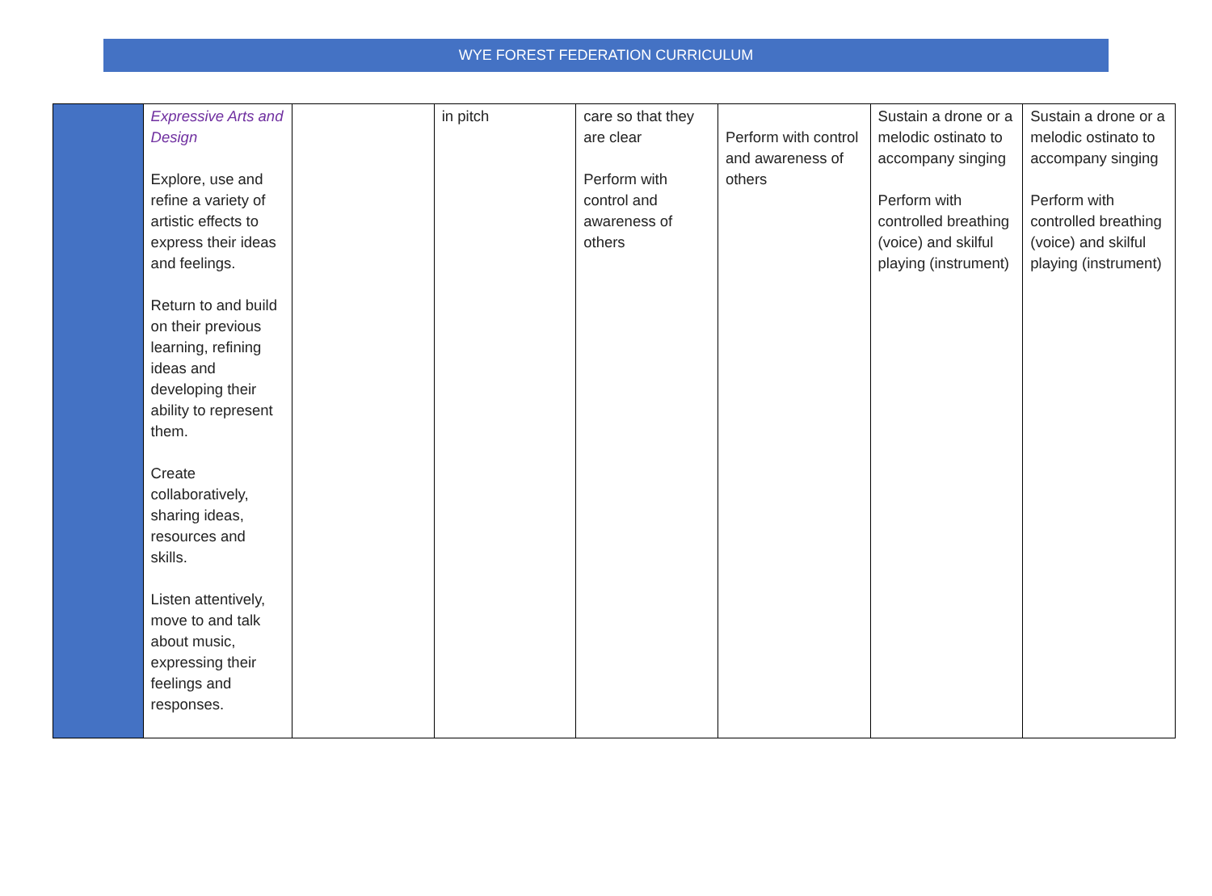WYE FOREST FEDERATION CURRICULUM
| | Expressive Arts and Design Explore, use and refine a variety of artistic effects to express their ideas and feelings. Return to and build on their previous learning, refining ideas and developing their ability to represent them. Create collaboratively, sharing ideas, resources and skills. Listen attentively, move to and talk about music, expressing their feelings and responses. | | in pitch | care so that they are clear Perform with control and awareness of others | Perform with control and awareness of others | Sustain a drone or a melodic ostinato to accompany singing Perform with controlled breathing (voice) and skilful playing (instrument) | Sustain a drone or a melodic ostinato to accompany singing Perform with controlled breathing (voice) and skilful playing (instrument) |